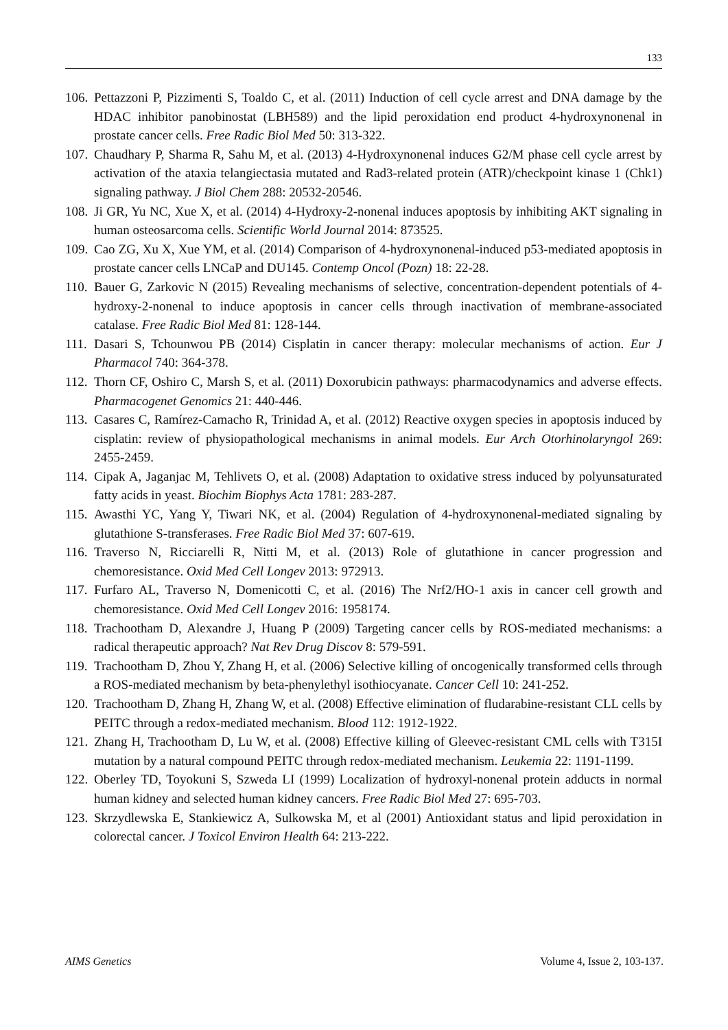133
106. Pettazzoni P, Pizzimenti S, Toaldo C, et al. (2011) Induction of cell cycle arrest and DNA damage by the HDAC inhibitor panobinostat (LBH589) and the lipid peroxidation end product 4-hydroxynonenal in prostate cancer cells. Free Radic Biol Med 50: 313-322.
107. Chaudhary P, Sharma R, Sahu M, et al. (2013) 4-Hydroxynonenal induces G2/M phase cell cycle arrest by activation of the ataxia telangiectasia mutated and Rad3-related protein (ATR)/checkpoint kinase 1 (Chk1) signaling pathway. J Biol Chem 288: 20532-20546.
108. Ji GR, Yu NC, Xue X, et al. (2014) 4-Hydroxy-2-nonenal induces apoptosis by inhibiting AKT signaling in human osteosarcoma cells. Scientific World Journal 2014: 873525.
109. Cao ZG, Xu X, Xue YM, et al. (2014) Comparison of 4-hydroxynonenal-induced p53-mediated apoptosis in prostate cancer cells LNCaP and DU145. Contemp Oncol (Pozn) 18: 22-28.
110. Bauer G, Zarkovic N (2015) Revealing mechanisms of selective, concentration-dependent potentials of 4-hydroxy-2-nonenal to induce apoptosis in cancer cells through inactivation of membrane-associated catalase. Free Radic Biol Med 81: 128-144.
111. Dasari S, Tchounwou PB (2014) Cisplatin in cancer therapy: molecular mechanisms of action. Eur J Pharmacol 740: 364-378.
112. Thorn CF, Oshiro C, Marsh S, et al. (2011) Doxorubicin pathways: pharmacodynamics and adverse effects. Pharmacogenet Genomics 21: 440-446.
113. Casares C, Ramírez-Camacho R, Trinidad A, et al. (2012) Reactive oxygen species in apoptosis induced by cisplatin: review of physiopathological mechanisms in animal models. Eur Arch Otorhinolaryngol 269: 2455-2459.
114. Cipak A, Jaganjac M, Tehlivets O, et al. (2008) Adaptation to oxidative stress induced by polyunsaturated fatty acids in yeast. Biochim Biophys Acta 1781: 283-287.
115. Awasthi YC, Yang Y, Tiwari NK, et al. (2004) Regulation of 4-hydroxynonenal-mediated signaling by glutathione S-transferases. Free Radic Biol Med 37: 607-619.
116. Traverso N, Ricciarelli R, Nitti M, et al. (2013) Role of glutathione in cancer progression and chemoresistance. Oxid Med Cell Longev 2013: 972913.
117. Furfaro AL, Traverso N, Domenicotti C, et al. (2016) The Nrf2/HO-1 axis in cancer cell growth and chemoresistance. Oxid Med Cell Longev 2016: 1958174.
118. Trachootham D, Alexandre J, Huang P (2009) Targeting cancer cells by ROS-mediated mechanisms: a radical therapeutic approach? Nat Rev Drug Discov 8: 579-591.
119. Trachootham D, Zhou Y, Zhang H, et al. (2006) Selective killing of oncogenically transformed cells through a ROS-mediated mechanism by beta-phenylethyl isothiocyanate. Cancer Cell 10: 241-252.
120. Trachootham D, Zhang H, Zhang W, et al. (2008) Effective elimination of fludarabine-resistant CLL cells by PEITC through a redox-mediated mechanism. Blood 112: 1912-1922.
121. Zhang H, Trachootham D, Lu W, et al. (2008) Effective killing of Gleevec-resistant CML cells with T315I mutation by a natural compound PEITC through redox-mediated mechanism. Leukemia 22: 1191-1199.
122. Oberley TD, Toyokuni S, Szweda LI (1999) Localization of hydroxyl-nonenal protein adducts in normal human kidney and selected human kidney cancers. Free Radic Biol Med 27: 695-703.
123. Skrzydlewska E, Stankiewicz A, Sulkowska M, et al (2001) Antioxidant status and lipid peroxidation in colorectal cancer. J Toxicol Environ Health 64: 213-222.
AIMS Genetics Volume 4, Issue 2, 103-137.